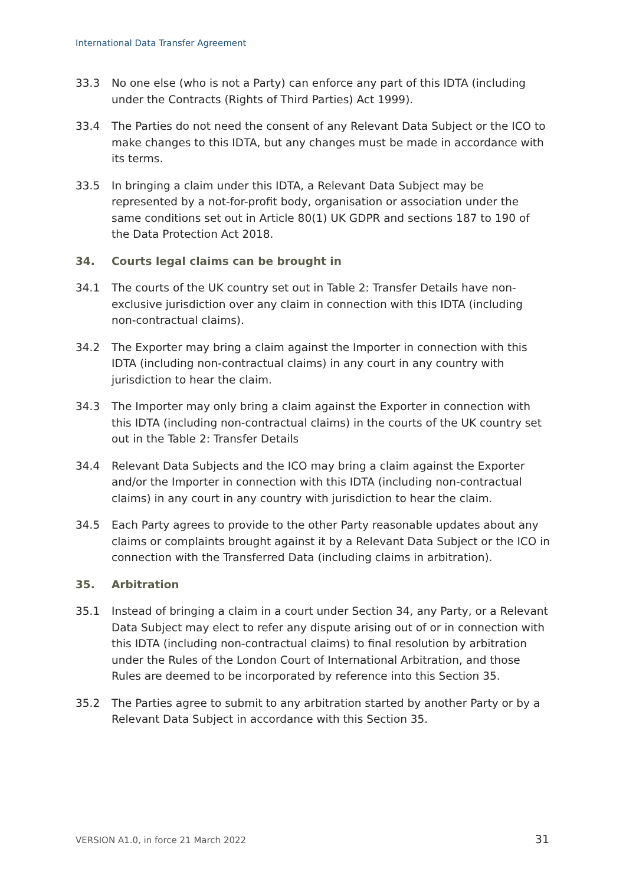International Data Transfer Agreement
33.3 No one else (who is not a Party) can enforce any part of this IDTA (including under the Contracts (Rights of Third Parties) Act 1999).
33.4 The Parties do not need the consent of any Relevant Data Subject or the ICO to make changes to this IDTA, but any changes must be made in accordance with its terms.
33.5 In bringing a claim under this IDTA, a Relevant Data Subject may be represented by a not-for-profit body, organisation or association under the same conditions set out in Article 80(1) UK GDPR and sections 187 to 190 of the Data Protection Act 2018.
34. Courts legal claims can be brought in
34.1 The courts of the UK country set out in Table 2: Transfer Details have non-exclusive jurisdiction over any claim in connection with this IDTA (including non-contractual claims).
34.2 The Exporter may bring a claim against the Importer in connection with this IDTA (including non-contractual claims) in any court in any country with jurisdiction to hear the claim.
34.3 The Importer may only bring a claim against the Exporter in connection with this IDTA (including non-contractual claims) in the courts of the UK country set out in the Table 2: Transfer Details
34.4 Relevant Data Subjects and the ICO may bring a claim against the Exporter and/or the Importer in connection with this IDTA (including non-contractual claims) in any court in any country with jurisdiction to hear the claim.
34.5 Each Party agrees to provide to the other Party reasonable updates about any claims or complaints brought against it by a Relevant Data Subject or the ICO in connection with the Transferred Data (including claims in arbitration).
35. Arbitration
35.1 Instead of bringing a claim in a court under Section 34, any Party, or a Relevant Data Subject may elect to refer any dispute arising out of or in connection with this IDTA (including non-contractual claims) to final resolution by arbitration under the Rules of the London Court of International Arbitration, and those Rules are deemed to be incorporated by reference into this Section 35.
35.2 The Parties agree to submit to any arbitration started by another Party or by a Relevant Data Subject in accordance with this Section 35.
VERSION A1.0, in force 21 March 2022
31